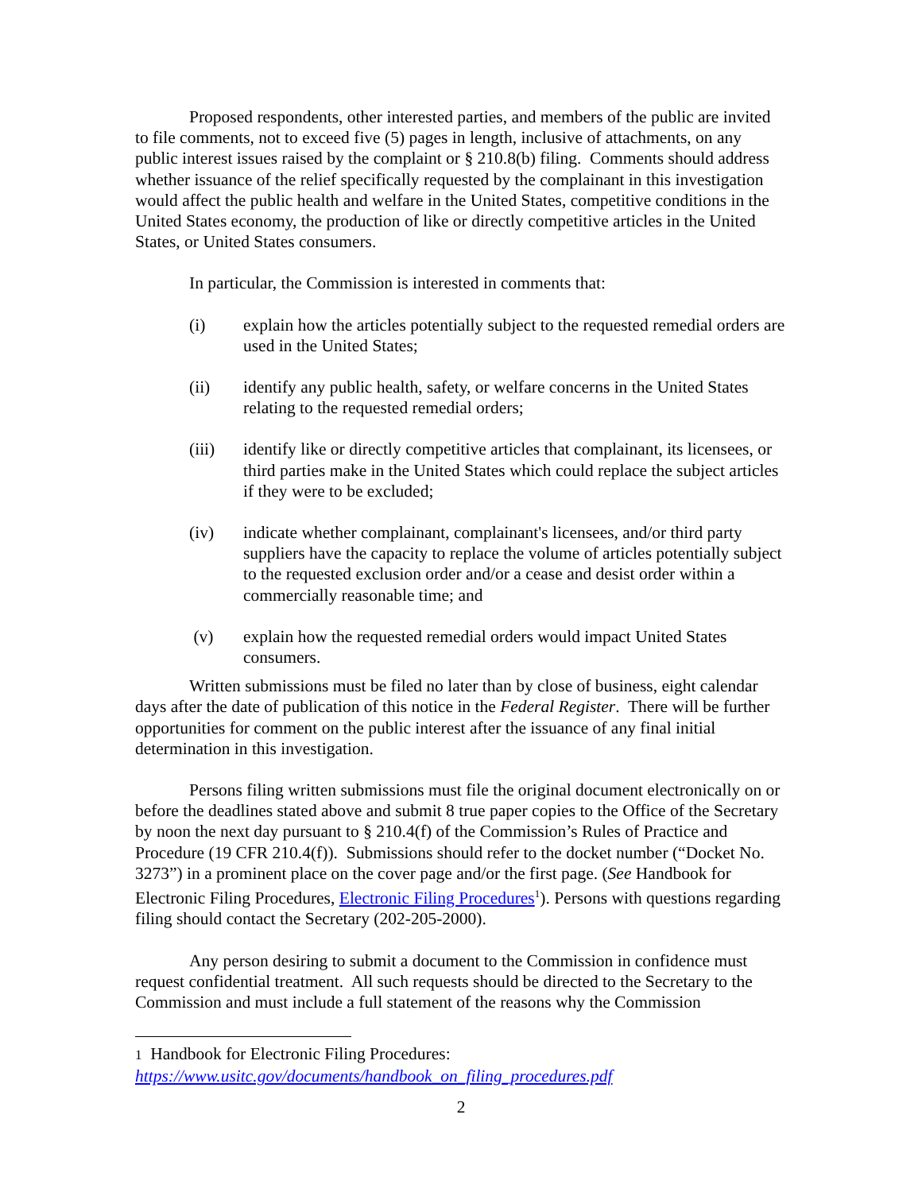Proposed respondents, other interested parties, and members of the public are invited to file comments, not to exceed five (5) pages in length, inclusive of attachments, on any public interest issues raised by the complaint or § 210.8(b) filing. Comments should address whether issuance of the relief specifically requested by the complainant in this investigation would affect the public health and welfare in the United States, competitive conditions in the United States economy, the production of like or directly competitive articles in the United States, or United States consumers.
In particular, the Commission is interested in comments that:
(i) explain how the articles potentially subject to the requested remedial orders are used in the United States;
(ii) identify any public health, safety, or welfare concerns in the United States relating to the requested remedial orders;
(iii) identify like or directly competitive articles that complainant, its licensees, or third parties make in the United States which could replace the subject articles if they were to be excluded;
(iv) indicate whether complainant, complainant's licensees, and/or third party suppliers have the capacity to replace the volume of articles potentially subject to the requested exclusion order and/or a cease and desist order within a commercially reasonable time; and
(v) explain how the requested remedial orders would impact United States consumers.
Written submissions must be filed no later than by close of business, eight calendar days after the date of publication of this notice in the Federal Register. There will be further opportunities for comment on the public interest after the issuance of any final initial determination in this investigation.
Persons filing written submissions must file the original document electronically on or before the deadlines stated above and submit 8 true paper copies to the Office of the Secretary by noon the next day pursuant to § 210.4(f) of the Commission’s Rules of Practice and Procedure (19 CFR 210.4(f)). Submissions should refer to the docket number (“Docket No. 3273”) in a prominent place on the cover page and/or the first page. (See Handbook for Electronic Filing Procedures, Electronic Filing Procedures<sup>1</sup>). Persons with questions regarding filing should contact the Secretary (202-205-2000).
Any person desiring to submit a document to the Commission in confidence must request confidential treatment. All such requests should be directed to the Secretary to the Commission and must include a full statement of the reasons why the Commission
1 Handbook for Electronic Filing Procedures:
https://www.usitc.gov/documents/handbook_on_filing_procedures.pdf
2